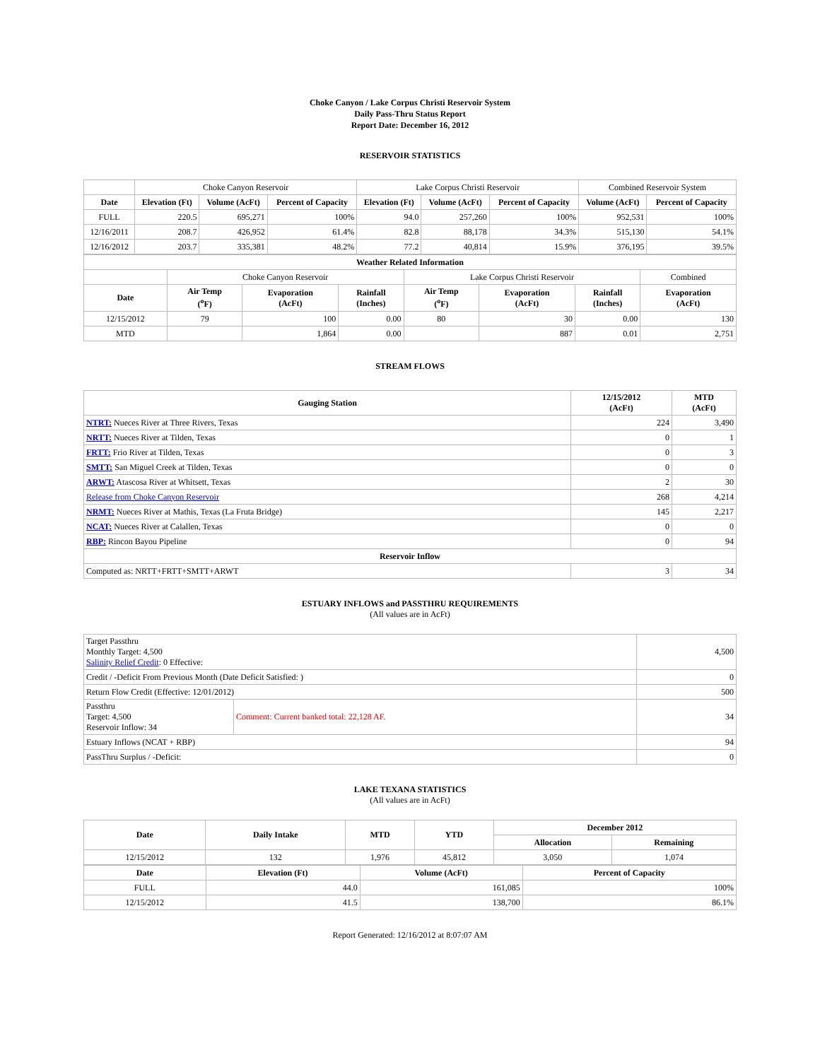Choke Canyon / Lake Corpus Christi Reservoir System
Daily Pass-Thru Status Report
Report Date: December 16, 2012
RESERVOIR STATISTICS
| | Choke Canyon Reservoir | | | Lake Corpus Christi Reservoir | | | Combined Reservoir System | |
| Date | Elevation (Ft) | Volume (AcFt) | Percent of Capacity | Elevation (Ft) | Volume (AcFt) | Percent of Capacity | Volume (AcFt) | Percent of Capacity |
| FULL | 220.5 | 695,271 | 100% | 94.0 | 257,260 | 100% | 952,531 | 100% |
| 12/16/2011 | 208.7 | 426,952 | 61.4% | 82.8 | 88,178 | 34.3% | 515,130 | 54.1% |
| 12/16/2012 | 203.7 | 335,381 | 48.2% | 77.2 | 40,814 | 15.9% | 376,195 | 39.5% |
| Weather Related Information | | | | | | | |
| --- | --- | --- | --- | --- | --- | --- | --- |
| | Choke Canyon Reservoir | | | Lake Corpus Christi Reservoir | | | Combined |
| Date | Air Temp (<sup>o</sup>F) | Evaporation (AcFt) | Rainfall (Inches) | Air Temp (<sup>o</sup>F) | Evaporation (AcFt) | Rainfall (Inches) | Evaporation (AcFt) |
| 12/15/2012 | 79 | 100 | 0.00 | 80 | 30 | 0.00 | 130 |
| MTD | | 1,864 | 0.00 | | 887 | 0.01 | 2,751 |
STREAM FLOWS
| Gauging Station | 12/15/2012 (AcFt) | MTD (AcFt) |
| --- | --- | --- |
| NTRT: Nueces River at Three Rivers, Texas | 224 | 3,490 |
| NRTT: Nueces River at Tilden, Texas | 0 | 1 |
| FRTT: Frio River at Tilden, Texas | 0 | 3 |
| SMTT: San Miguel Creek at Tilden, Texas | 0 | 0 |
| ARWT: Atascosa River at Whitsett, Texas | 2 | 30 |
| Release from Choke Canyon Reservoir | 268 | 4,214 |
| NRMT: Nueces River at Mathis, Texas (La Fruta Bridge) | 145 | 2,217 |
| NCAT: Nueces River at Calallen, Texas | 0 | 0 |
| RBP: Rincon Bayou Pipeline | 0 | 94 |
| Reservoir Inflow | | |
| Computed as: NRTT+FRTT+SMTT+ARWT | 3 | 34 |
ESTUARY INFLOWS and PASSTHRU REQUIREMENTS
(All values are in AcFt)
| Target Passthru Monthly Target: 4,500 Salinity Relief Credit : 0 Effective: | | 4,500 |
| Credit / -Deficit From Previous Month (Date Deficit Satisfied: ) | | 0 |
| Return Flow Credit (Effective: 12/01/2012) | | 500 |
| Passthru Target: 4,500 Reservoir Inflow: 34 | Comment: Current banked total: 22,128 AF. | 34 |
| Estuary Inflows (NCAT + RBP) | | 94 |
| PassThru Surplus / -Deficit: | | 0 |
LAKE TEXANA STATISTICS
(All values are in AcFt)
| Date | Daily Intake | MTD | YTD | December 2012 | |
| --- | --- | --- | --- | --- | --- |
| | | | | Allocation | Remaining |
| 12/15/2012 | 132 | 1,976 | 45,812 | 3,050 | 1,074 |
| Date | Elevation (Ft) | Volume (AcFt) | Percent of Capacity |
| --- | --- | --- | --- |
| FULL | 44.0 | 161,085 | 100% |
| 12/15/2012 | 41.5 | 138,700 | 86.1% |
Report Generated: 12/16/2012 at 8:07:07 AM